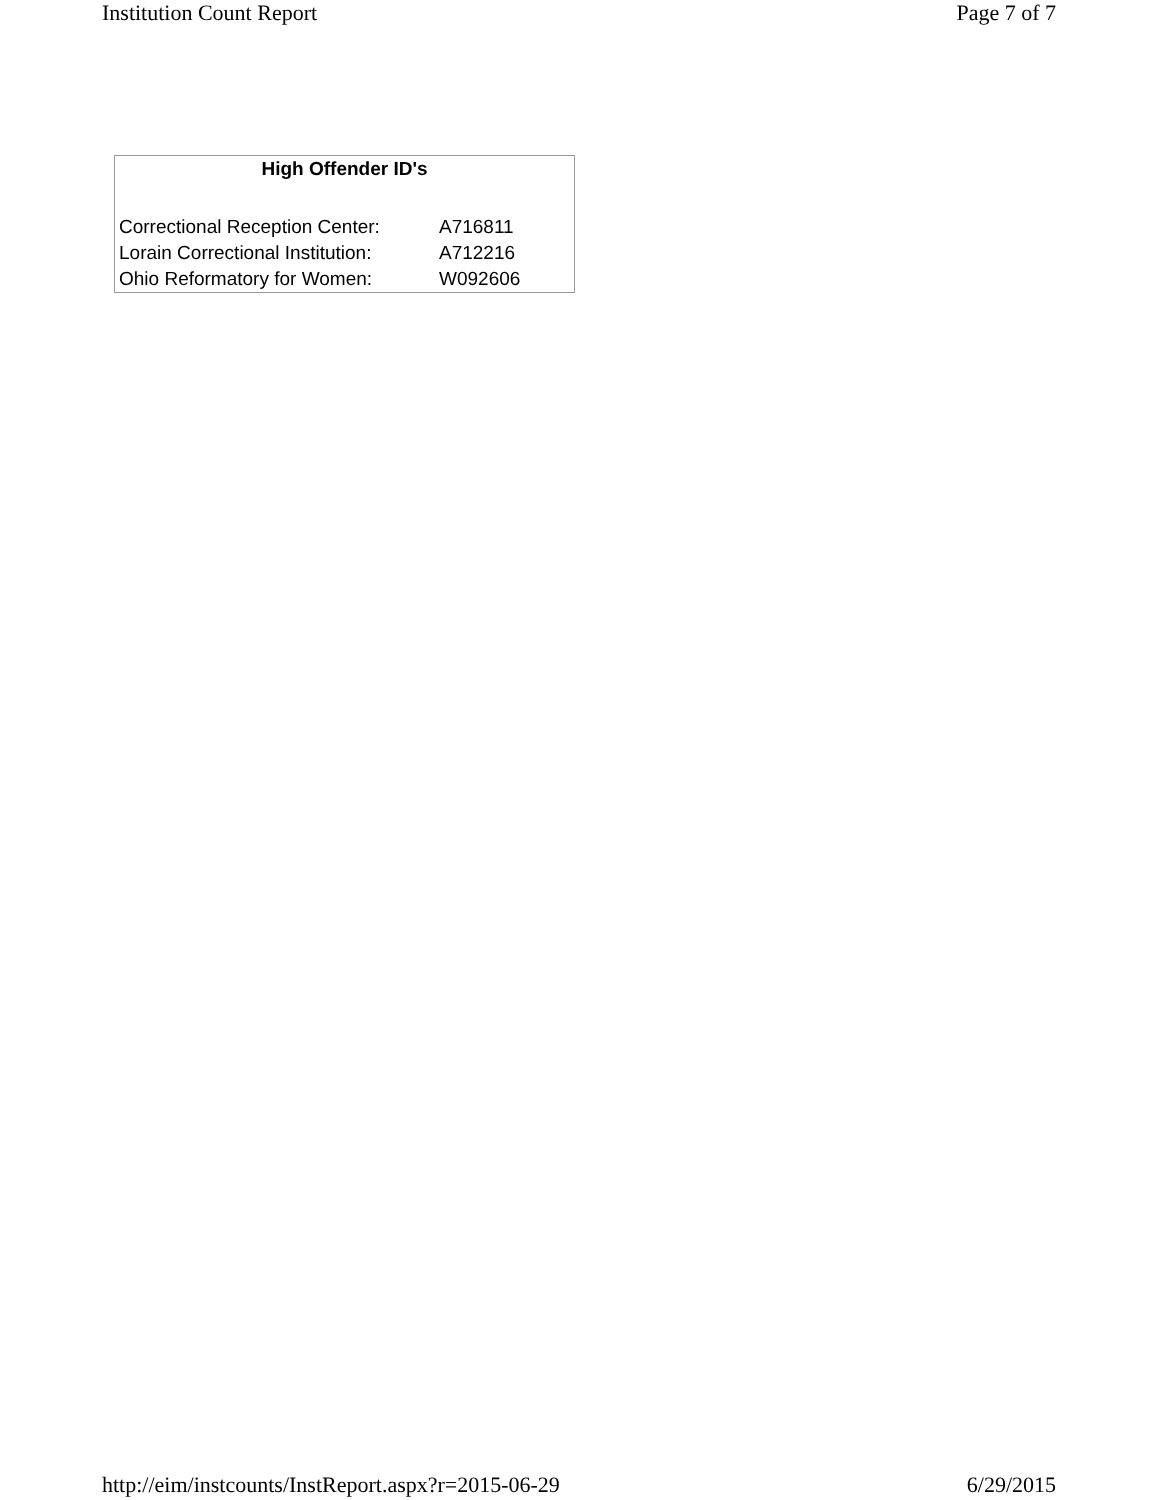Institution Count Report Page 7 of 7
| High Offender ID's | |
| --- | --- |
| Correctional Reception Center: | A716811 |
| Lorain Correctional Institution: | A712216 |
| Ohio Reformatory for Women: | W092606 |
http://eim/instcounts/InstReport.aspx?r=2015-06-29 6/29/2015